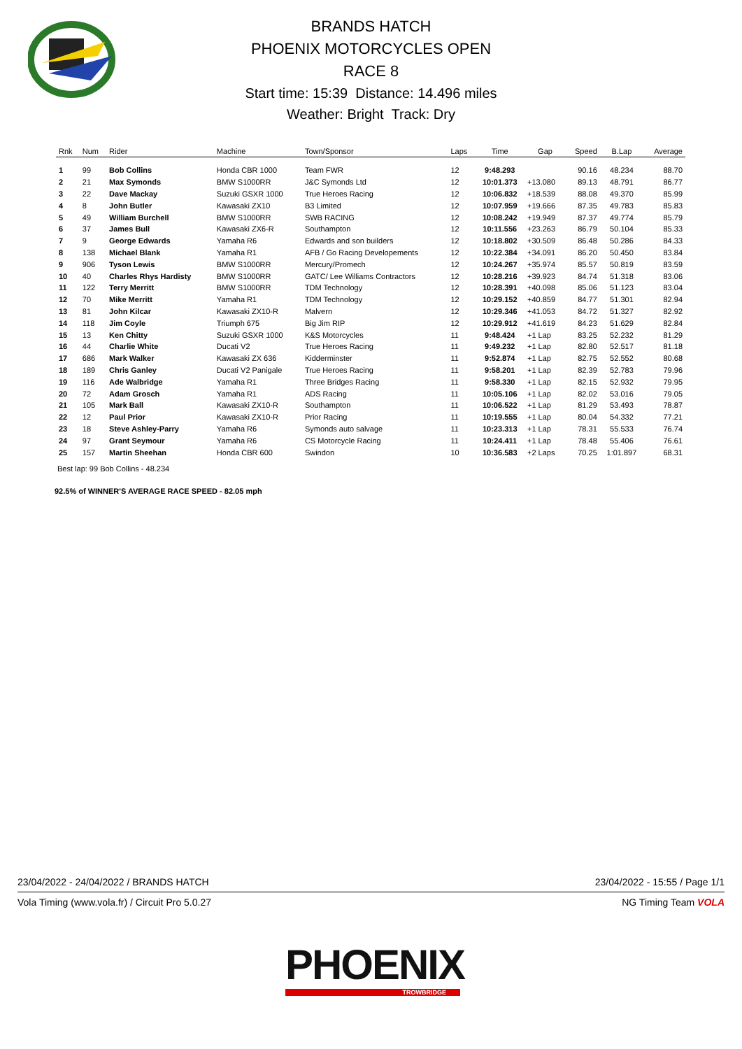BRANDS HATCH
PHOENIX MOTORCYCLES OPEN
RACE 8
Start time: 15:39 Distance: 14.496 miles
Weather: Bright Track: Dry
| Rnk | Num | Rider | Machine | Town/Sponsor | Laps | Time | Gap | Speed | B.Lap | Average |
| --- | --- | --- | --- | --- | --- | --- | --- | --- | --- | --- |
| 1 | 99 | Bob Collins | Honda CBR 1000 | Team FWR | 12 | 9:48.293 | | 90.16 | 48.234 | 88.70 |
| 2 | 21 | Max Symonds | BMW S1000RR | J&C Symonds Ltd | 12 | 10:01.373 | +13.080 | 89.13 | 48.791 | 86.77 |
| 3 | 22 | Dave Mackay | Suzuki GSXR 1000 | True Heroes Racing | 12 | 10:06.832 | +18.539 | 88.08 | 49.370 | 85.99 |
| 4 | 8 | John Butler | Kawasaki ZX10 | B3 Limited | 12 | 10:07.959 | +19.666 | 87.35 | 49.783 | 85.83 |
| 5 | 49 | William Burchell | BMW S1000RR | SWB RACING | 12 | 10:08.242 | +19.949 | 87.37 | 49.774 | 85.79 |
| 6 | 37 | James Bull | Kawasaki ZX6-R | Southampton | 12 | 10:11.556 | +23.263 | 86.79 | 50.104 | 85.33 |
| 7 | 9 | George Edwards | Yamaha R6 | Edwards and son builders | 12 | 10:18.802 | +30.509 | 86.48 | 50.286 | 84.33 |
| 8 | 138 | Michael Blank | Yamaha R1 | AFB / Go Racing Developements | 12 | 10:22.384 | +34.091 | 86.20 | 50.450 | 83.84 |
| 9 | 906 | Tyson Lewis | BMW S1000RR | Mercury/Promech | 12 | 10:24.267 | +35.974 | 85.57 | 50.819 | 83.59 |
| 10 | 40 | Charles Rhys Hardisty | BMW S1000RR | GATC/ Lee Williams Contractors | 12 | 10:28.216 | +39.923 | 84.74 | 51.318 | 83.06 |
| 11 | 122 | Terry Merritt | BMW S1000RR | TDM Technology | 12 | 10:28.391 | +40.098 | 85.06 | 51.123 | 83.04 |
| 12 | 70 | Mike Merritt | Yamaha R1 | TDM Technology | 12 | 10:29.152 | +40.859 | 84.77 | 51.301 | 82.94 |
| 13 | 81 | John Kilcar | Kawasaki ZX10-R | Malvern | 12 | 10:29.346 | +41.053 | 84.72 | 51.327 | 82.92 |
| 14 | 118 | Jim Coyle | Triumph 675 | Big Jim RIP | 12 | 10:29.912 | +41.619 | 84.23 | 51.629 | 82.84 |
| 15 | 13 | Ken Chitty | Suzuki GSXR 1000 | K&S Motorcycles | 11 | 9:48.424 | +1 Lap | 83.25 | 52.232 | 81.29 |
| 16 | 44 | Charlie White | Ducati V2 | True Heroes Racing | 11 | 9:49.232 | +1 Lap | 82.80 | 52.517 | 81.18 |
| 17 | 686 | Mark Walker | Kawasaki ZX 636 | Kidderminster | 11 | 9:52.874 | +1 Lap | 82.75 | 52.552 | 80.68 |
| 18 | 189 | Chris Ganley | Ducati V2 Panigale | True Heroes Racing | 11 | 9:58.201 | +1 Lap | 82.39 | 52.783 | 79.96 |
| 19 | 116 | Ade Walbridge | Yamaha R1 | Three Bridges Racing | 11 | 9:58.330 | +1 Lap | 82.15 | 52.932 | 79.95 |
| 20 | 72 | Adam Grosch | Yamaha R1 | ADS Racing | 11 | 10:05.106 | +1 Lap | 82.02 | 53.016 | 79.05 |
| 21 | 105 | Mark Ball | Kawasaki ZX10-R | Southampton | 11 | 10:06.522 | +1 Lap | 81.29 | 53.493 | 78.87 |
| 22 | 12 | Paul Prior | Kawasaki ZX10-R | Prior Racing | 11 | 10:19.555 | +1 Lap | 80.04 | 54.332 | 77.21 |
| 23 | 18 | Steve Ashley-Parry | Yamaha R6 | Symonds auto salvage | 11 | 10:23.313 | +1 Lap | 78.31 | 55.533 | 76.74 |
| 24 | 97 | Grant Seymour | Yamaha R6 | CS Motorcycle Racing | 11 | 10:24.411 | +1 Lap | 78.48 | 55.406 | 76.61 |
| 25 | 157 | Martin Sheehan | Honda CBR 600 | Swindon | 10 | 10:36.583 | +2 Laps | 70.25 | 1:01.897 | 68.31 |
Best lap: 99 Bob Collins - 48.234
92.5% of WINNER'S AVERAGE RACE SPEED - 82.05 mph
23/04/2022 - 24/04/2022 / BRANDS HATCH 23/04/2022 - 15:55 / Page 1/1
Vola Timing (www.vola.fr) / Circuit Pro 5.0.27 NG Timing Team VOLA
PHOENIX
TROWBRIDGE